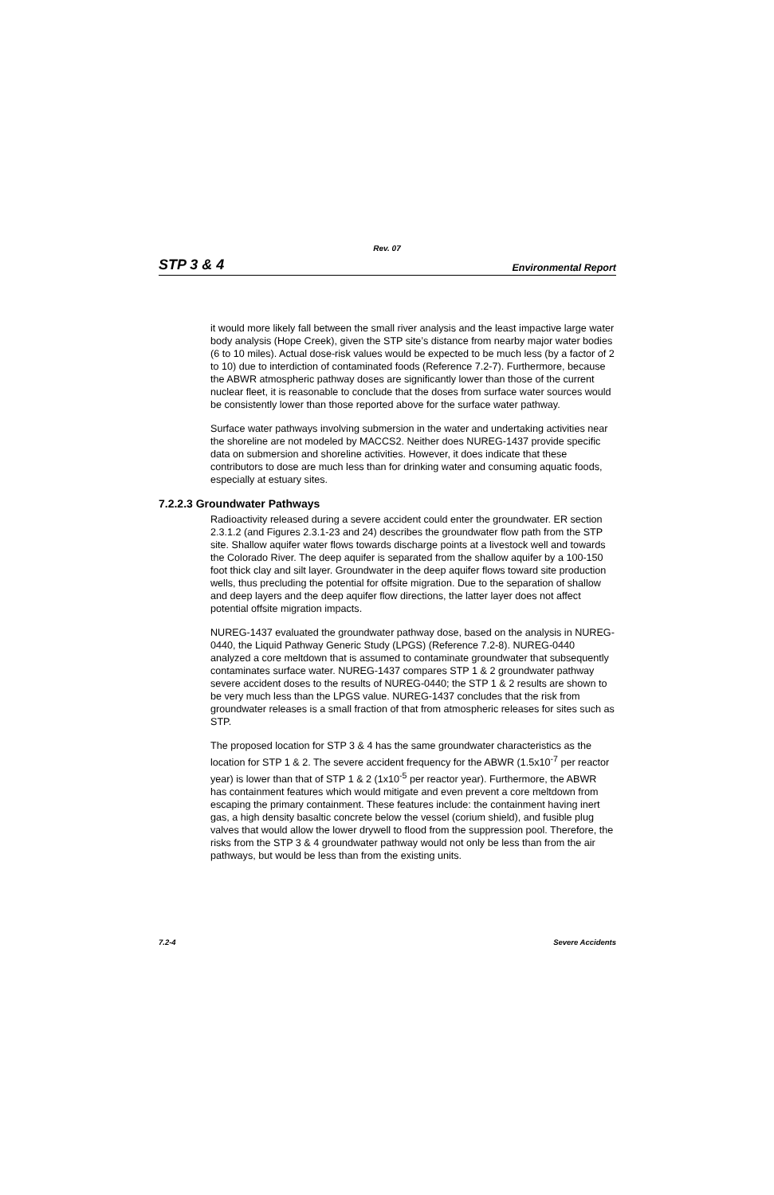Rev. 07
STP 3 & 4 Environmental Report
it would more likely fall between the small river analysis and the least impactive large water body analysis (Hope Creek), given the STP site’s distance from nearby major water bodies (6 to 10 miles). Actual dose-risk values would be expected to be much less (by a factor of 2 to 10) due to interdiction of contaminated foods (Reference 7.2-7). Furthermore, because the ABWR atmospheric pathway doses are significantly lower than those of the current nuclear fleet, it is reasonable to conclude that the doses from surface water sources would be consistently lower than those reported above for the surface water pathway.
Surface water pathways involving submersion in the water and undertaking activities near the shoreline are not modeled by MACCS2. Neither does NUREG-1437 provide specific data on submersion and shoreline activities. However, it does indicate that these contributors to dose are much less than for drinking water and consuming aquatic foods, especially at estuary sites.
7.2.2.3 Groundwater Pathways
Radioactivity released during a severe accident could enter the groundwater. ER section 2.3.1.2 (and Figures 2.3.1-23 and 24) describes the groundwater flow path from the STP site. Shallow aquifer water flows towards discharge points at a livestock well and towards the Colorado River. The deep aquifer is separated from the shallow aquifer by a 100-150 foot thick clay and silt layer. Groundwater in the deep aquifer flows toward site production wells, thus precluding the potential for offsite migration. Due to the separation of shallow and deep layers and the deep aquifer flow directions, the latter layer does not affect potential offsite migration impacts.
NUREG-1437 evaluated the groundwater pathway dose, based on the analysis in NUREG-0440, the Liquid Pathway Generic Study (LPGS) (Reference 7.2-8). NUREG-0440 analyzed a core meltdown that is assumed to contaminate groundwater that subsequently contaminates surface water. NUREG-1437 compares STP 1 & 2 groundwater pathway severe accident doses to the results of NUREG-0440; the STP 1 & 2 results are shown to be very much less than the LPGS value. NUREG-1437 concludes that the risk from groundwater releases is a small fraction of that from atmospheric releases for sites such as STP.
The proposed location for STP 3 & 4 has the same groundwater characteristics as the location for STP 1 & 2. The severe accident frequency for the ABWR (1.5x10<sup>-7</sup> per reactor year) is lower than that of STP 1 & 2 (1x10<sup>-5</sup> per reactor year). Furthermore, the ABWR has containment features which would mitigate and even prevent a core meltdown from escaping the primary containment. These features include: the containment having inert gas, a high density basaltic concrete below the vessel (corium shield), and fusible plug valves that would allow the lower drywell to flood from the suppression pool. Therefore, the risks from the STP 3 & 4 groundwater pathway would not only be less than from the air pathways, but would be less than from the existing units.
7.2-4 Severe Accidents